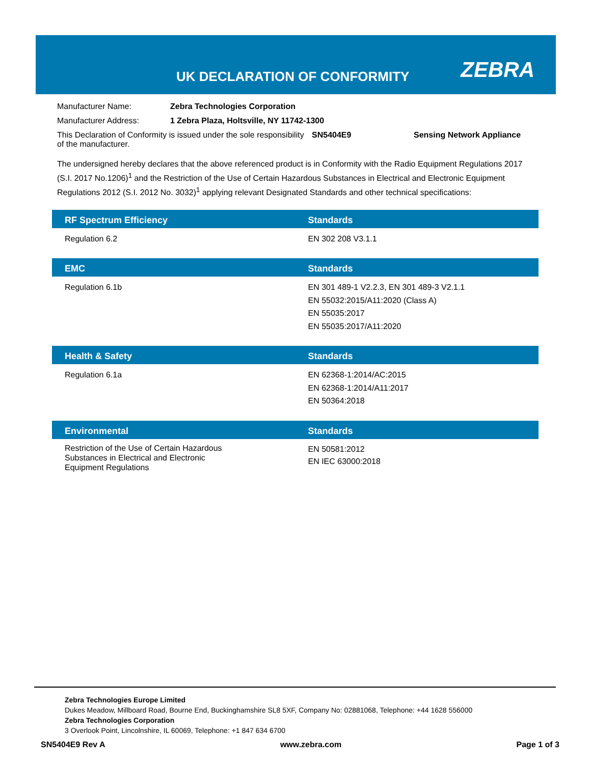UK DECLARATION OF CONFORMITY ZEBRA
Manufacturer Name: Zebra Technologies Corporation
Manufacturer Address: 1 Zebra Plaza, Holtsville, NY 11742-1300
This Declaration of Conformity is issued under the sole responsibility of the manufacturer. SN5404E9 Sensing Network Appliance
The undersigned hereby declares that the above referenced product is in Conformity with the Radio Equipment Regulations 2017 (S.I. 2017 No.1206)<sup>1</sup> and the Restriction of the Use of Certain Hazardous Substances in Electrical and Electronic Equipment Regulations 2012 (S.I. 2012 No. 3032)<sup>1</sup> applying relevant Designated Standards and other technical specifications:
| RF Spectrum Efficiency | Standards |
| --- | --- |
| Regulation 6.2 | EN 302 208 V3.1.1 |
| EMC | Standards |
| --- | --- |
| Regulation 6.1b | EN 301 489-1 V2.2.3, EN 301 489-3 V2.1.1 EN 55032:2015/A11:2020 (Class A) EN 55035:2017 EN 55035:2017/A11:2020 |
| Health & Safety | Standards |
| --- | --- |
| Regulation 6.1a | EN 62368-1:2014/AC:2015 EN 62368-1:2014/A11:2017 EN 50364:2018 |
| Environmental | Standards |
| --- | --- |
| Restriction of the Use of Certain Hazardous Substances in Electrical and Electronic Equipment Regulations | EN 50581:2012 EN IEC 63000:2018 |
Zebra Technologies Europe Limited
Dukes Meadow, Millboard Road, Bourne End, Buckinghamshire SL8 5XF, Company No: 02881068, Telephone: +44 1628 556000
Zebra Technologies Corporation
3 Overlook Point, Lincolnshire, IL 60069, Telephone: +1 847 634 6700
SN5404E9 Rev A www.zebra.com Page 1 of 3